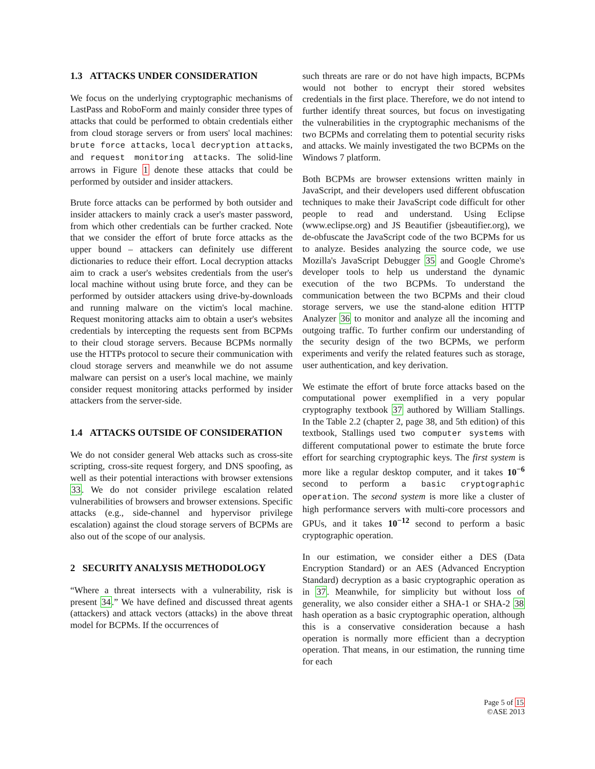1.3 ATTACKS UNDER CONSIDERATION
We focus on the underlying cryptographic mechanisms of LastPass and RoboForm and mainly consider three types of attacks that could be performed to obtain credentials either from cloud storage servers or from users' local machines: brute force attacks, local decryption attacks, and request monitoring attacks. The solid-line arrows in Figure 1 denote these attacks that could be performed by outsider and insider attackers.
Brute force attacks can be performed by both outsider and insider attackers to mainly crack a user's master password, from which other credentials can be further cracked. Note that we consider the effort of brute force attacks as the upper bound – attackers can definitely use different dictionaries to reduce their effort. Local decryption attacks aim to crack a user's websites credentials from the user's local machine without using brute force, and they can be performed by outsider attackers using drive-by-downloads and running malware on the victim's local machine. Request monitoring attacks aim to obtain a user's websites credentials by intercepting the requests sent from BCPMs to their cloud storage servers. Because BCPMs normally use the HTTPs protocol to secure their communication with cloud storage servers and meanwhile we do not assume malware can persist on a user's local machine, we mainly consider request monitoring attacks performed by insider attackers from the server-side.
1.4 ATTACKS OUTSIDE OF CONSIDERATION
We do not consider general Web attacks such as cross-site scripting, cross-site request forgery, and DNS spoofing, as well as their potential interactions with browser extensions 33. We do not consider privilege escalation related vulnerabilities of browsers and browser extensions. Specific attacks (e.g., side-channel and hypervisor privilege escalation) against the cloud storage servers of BCPMs are also out of the scope of our analysis.
2 SECURITY ANALYSIS METHODOLOGY
“Where a threat intersects with a vulnerability, risk is present 34.” We have defined and discussed threat agents (attackers) and attack vectors (attacks) in the above threat model for BCPMs. If the occurrences of
such threats are rare or do not have high impacts, BCPMs would not bother to encrypt their stored websites credentials in the first place. Therefore, we do not intend to further identify threat sources, but focus on investigating the vulnerabilities in the cryptographic mechanisms of the two BCPMs and correlating them to potential security risks and attacks. We mainly investigated the two BCPMs on the Windows 7 platform.
Both BCPMs are browser extensions written mainly in JavaScript, and their developers used different obfuscation techniques to make their JavaScript code difficult for other people to read and understand. Using Eclipse (www.eclipse.org) and JS Beautifier (jsbeautifier.org), we de-obfuscate the JavaScript code of the two BCPMs for us to analyze. Besides analyzing the source code, we use Mozilla's JavaScript Debugger 35 and Google Chrome's developer tools to help us understand the dynamic execution of the two BCPMs. To understand the communication between the two BCPMs and their cloud storage servers, we use the stand-alone edition HTTP Analyzer 36 to monitor and analyze all the incoming and outgoing traffic. To further confirm our understanding of the security design of the two BCPMs, we perform experiments and verify the related features such as storage, user authentication, and key derivation.
We estimate the effort of brute force attacks based on the computational power exemplified in a very popular cryptography textbook 37 authored by William Stallings. In the Table 2.2 (chapter 2, page 38, and 5th edition) of this textbook, Stallings used two computer systems with different computational power to estimate the brute force effort for searching cryptographic keys. The first system is more like a regular desktop computer, and it takes 10<sup>−6</sup> second to perform a basic cryptographic operation. The second system is more like a cluster of high performance servers with multi-core processors and GPUs, and it takes 10<sup>−12</sup> second to perform a basic cryptographic operation.
In our estimation, we consider either a DES (Data Encryption Standard) or an AES (Advanced Encryption Standard) decryption as a basic cryptographic operation as in 37. Meanwhile, for simplicity but without loss of generality, we also consider either a SHA-1 or SHA-2 38 hash operation as a basic cryptographic operation, although this is a conservative consideration because a hash operation is normally more efficient than a decryption operation. That means, in our estimation, the running time for each
Page 5 of 15
©ASE 2013